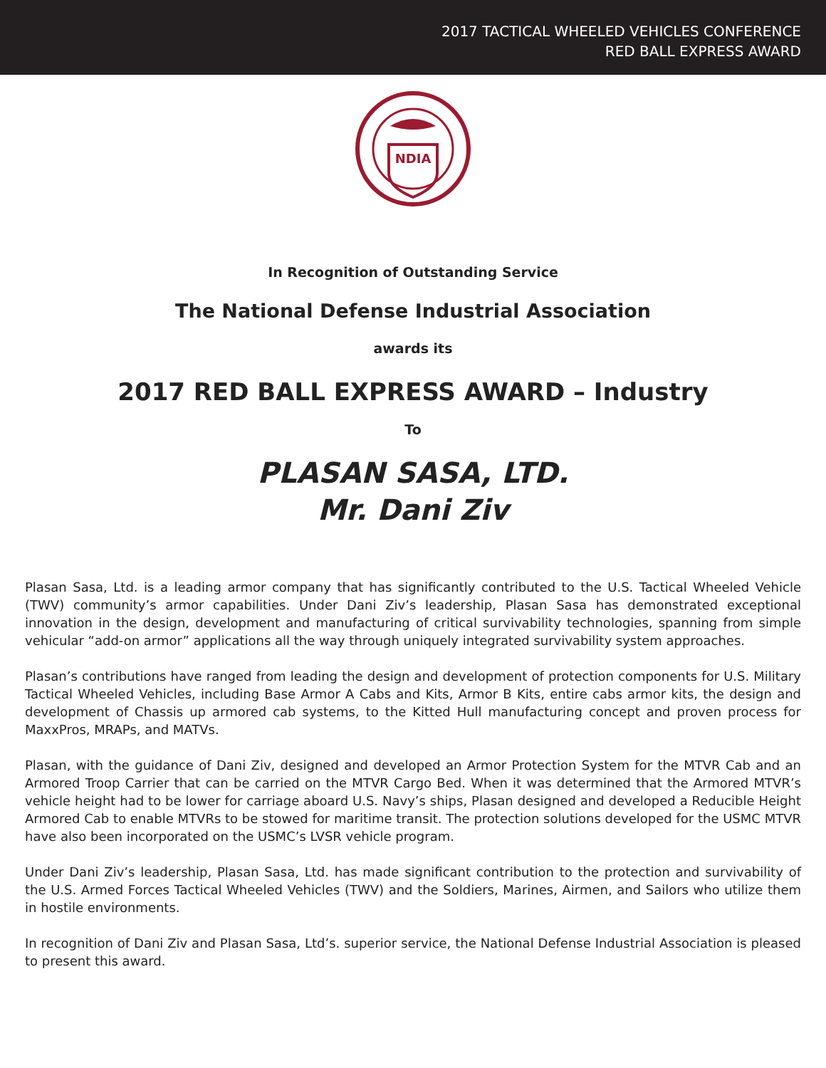2017 TACTICAL WHEELED VEHICLES CONFERENCE
RED BALL EXPRESS AWARD
NDIA
In Recognition of Outstanding Service
The National Defense Industrial Association
awards its
2017 RED BALL EXPRESS AWARD – Industry
To
PLASAN SASA, LTD.
Mr. Dani Ziv
Plasan Sasa, Ltd. is a leading armor company that has significantly contributed to the U.S. Tactical Wheeled Vehicle (TWV) community’s armor capabilities. Under Dani Ziv’s leadership, Plasan Sasa has demonstrated exceptional innovation in the design, development and manufacturing of critical survivability technologies, spanning from simple vehicular “add-on armor” applications all the way through uniquely integrated survivability system approaches.
Plasan’s contributions have ranged from leading the design and development of protection components for U.S. Military Tactical Wheeled Vehicles, including Base Armor A Cabs and Kits, Armor B Kits, entire cabs armor kits, the design and development of Chassis up armored cab systems, to the Kitted Hull manufacturing concept and proven process for MaxxPros, MRAPs, and MATVs.
Plasan, with the guidance of Dani Ziv, designed and developed an Armor Protection System for the MTVR Cab and an Armored Troop Carrier that can be carried on the MTVR Cargo Bed. When it was determined that the Armored MTVR’s vehicle height had to be lower for carriage aboard U.S. Navy’s ships, Plasan designed and developed a Reducible Height Armored Cab to enable MTVRs to be stowed for maritime transit. The protection solutions developed for the USMC MTVR have also been incorporated on the USMC’s LVSR vehicle program.
Under Dani Ziv’s leadership, Plasan Sasa, Ltd. has made significant contribution to the protection and survivability of the U.S. Armed Forces Tactical Wheeled Vehicles (TWV) and the Soldiers, Marines, Airmen, and Sailors who utilize them in hostile environments.
In recognition of Dani Ziv and Plasan Sasa, Ltd’s. superior service, the National Defense Industrial Association is pleased to present this award.